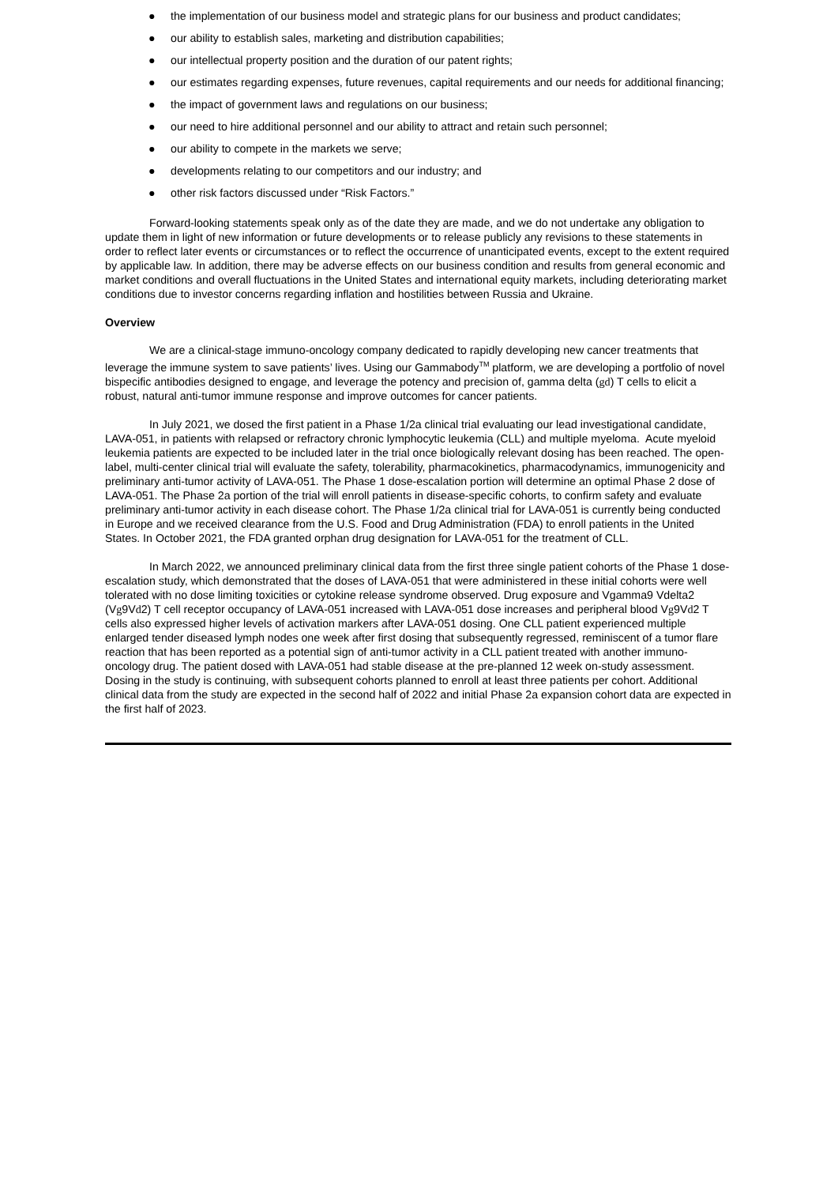● the implementation of our business model and strategic plans for our business and product candidates;
● our ability to establish sales, marketing and distribution capabilities;
● our intellectual property position and the duration of our patent rights;
● our estimates regarding expenses, future revenues, capital requirements and our needs for additional financing;
● the impact of government laws and regulations on our business;
● our need to hire additional personnel and our ability to attract and retain such personnel;
● our ability to compete in the markets we serve;
● developments relating to our competitors and our industry; and
● other risk factors discussed under “Risk Factors.”
Forward-looking statements speak only as of the date they are made, and we do not undertake any obligation to update them in light of new information or future developments or to release publicly any revisions to these statements in order to reflect later events or circumstances or to reflect the occurrence of unanticipated events, except to the extent required by applicable law. In addition, there may be adverse effects on our business condition and results from general economic and market conditions and overall fluctuations in the United States and international equity markets, including deteriorating market conditions due to investor concerns regarding inflation and hostilities between Russia and Ukraine.
Overview
We are a clinical-stage immuno-oncology company dedicated to rapidly developing new cancer treatments that leverage the immune system to save patients’ lives. Using our Gammabody<sup>TM</sup> platform, we are developing a portfolio of novel bispecific antibodies designed to engage, and leverage the potency and precision of, gamma delta (gd) T cells to elicit a robust, natural anti-tumor immune response and improve outcomes for cancer patients.
In July 2021, we dosed the first patient in a Phase 1/2a clinical trial evaluating our lead investigational candidate, LAVA-051, in patients with relapsed or refractory chronic lymphocytic leukemia (CLL) and multiple myeloma. Acute myeloid leukemia patients are expected to be included later in the trial once biologically relevant dosing has been reached. The open-label, multi-center clinical trial will evaluate the safety, tolerability, pharmacokinetics, pharmacodynamics, immunogenicity and preliminary anti-tumor activity of LAVA-051. The Phase 1 dose-escalation portion will determine an optimal Phase 2 dose of LAVA-051. The Phase 2a portion of the trial will enroll patients in disease-specific cohorts, to confirm safety and evaluate preliminary anti-tumor activity in each disease cohort. The Phase 1/2a clinical trial for LAVA-051 is currently being conducted in Europe and we received clearance from the U.S. Food and Drug Administration (FDA) to enroll patients in the United States. In October 2021, the FDA granted orphan drug designation for LAVA-051 for the treatment of CLL.
In March 2022, we announced preliminary clinical data from the first three single patient cohorts of the Phase 1 dose-escalation study, which demonstrated that the doses of LAVA-051 that were administered in these initial cohorts were well tolerated with no dose limiting toxicities or cytokine release syndrome observed. Drug exposure and Vgamma9 Vdelta2 (Vg9Vd2) T cell receptor occupancy of LAVA-051 increased with LAVA-051 dose increases and peripheral blood Vg9Vd2 T cells also expressed higher levels of activation markers after LAVA-051 dosing. One CLL patient experienced multiple enlarged tender diseased lymph nodes one week after first dosing that subsequently regressed, reminiscent of a tumor flare reaction that has been reported as a potential sign of anti-tumor activity in a CLL patient treated with another immuno-oncology drug. The patient dosed with LAVA-051 had stable disease at the pre-planned 12 week on-study assessment. Dosing in the study is continuing, with subsequent cohorts planned to enroll at least three patients per cohort. Additional clinical data from the study are expected in the second half of 2022 and initial Phase 2a expansion cohort data are expected in the first half of 2023.